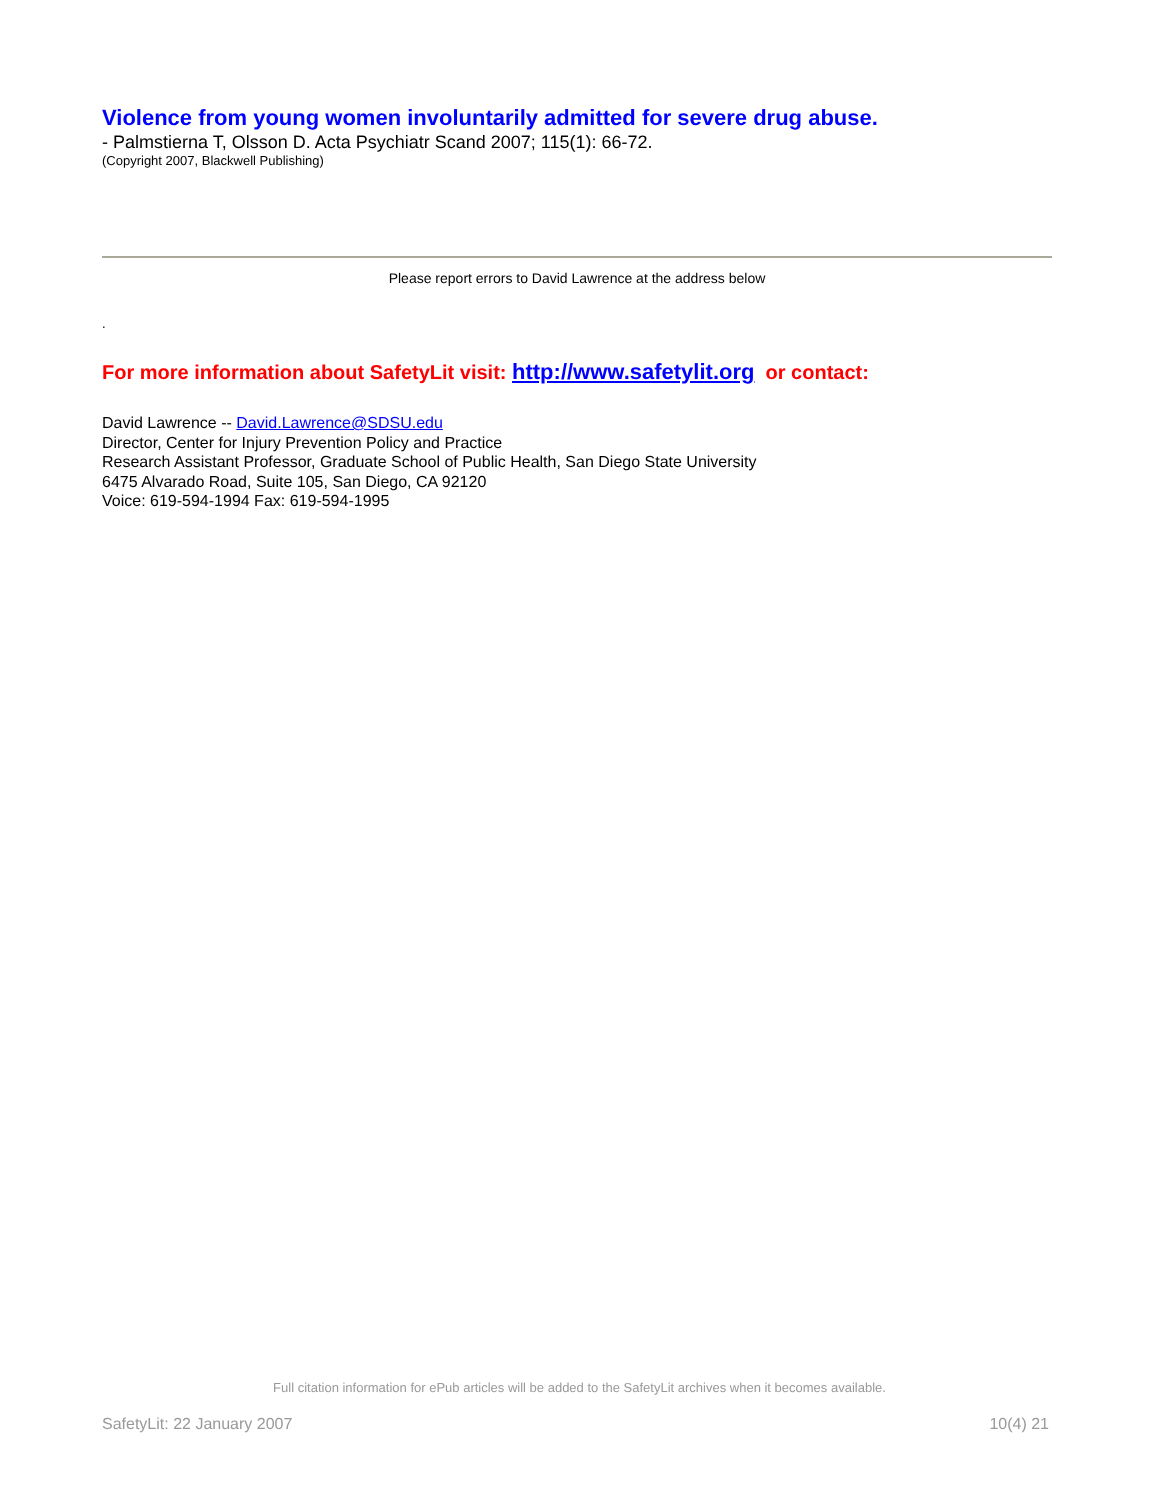Violence from young women involuntarily admitted for severe drug abuse.
- Palmstierna T, Olsson D. Acta Psychiatr Scand 2007; 115(1): 66-72.
(Copyright 2007, Blackwell Publishing)
Please report errors to David Lawrence at the address below
.
For more information about SafetyLit visit: http://www.safetylit.org or contact:
David Lawrence -- David.Lawrence@SDSU.edu
Director, Center for Injury Prevention Policy and Practice
Research Assistant Professor, Graduate School of Public Health, San Diego State University
6475 Alvarado Road, Suite 105, San Diego, CA 92120
Voice: 619-594-1994 Fax: 619-594-1995
Full citation information for ePub articles will be added to the SafetyLit archives when it becomes available.
SafetyLit: 22 January 2007 10(4) 21